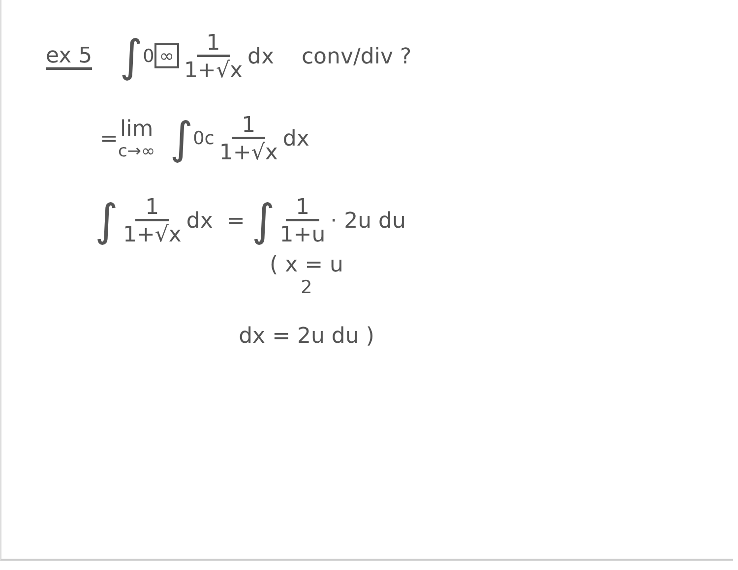ex 5 ∫<sub>0</sub><sup>∞</sup> 1 1+√x dx conv/div ?
= lim c→∞ ∫<sub>0</sub><sup>c</sup> 1 1+√x dx
∫ 1 1+√x dx = ∫ 1 1+u · 2u du
( x = u<sup>2</sup>
dx = 2u du )